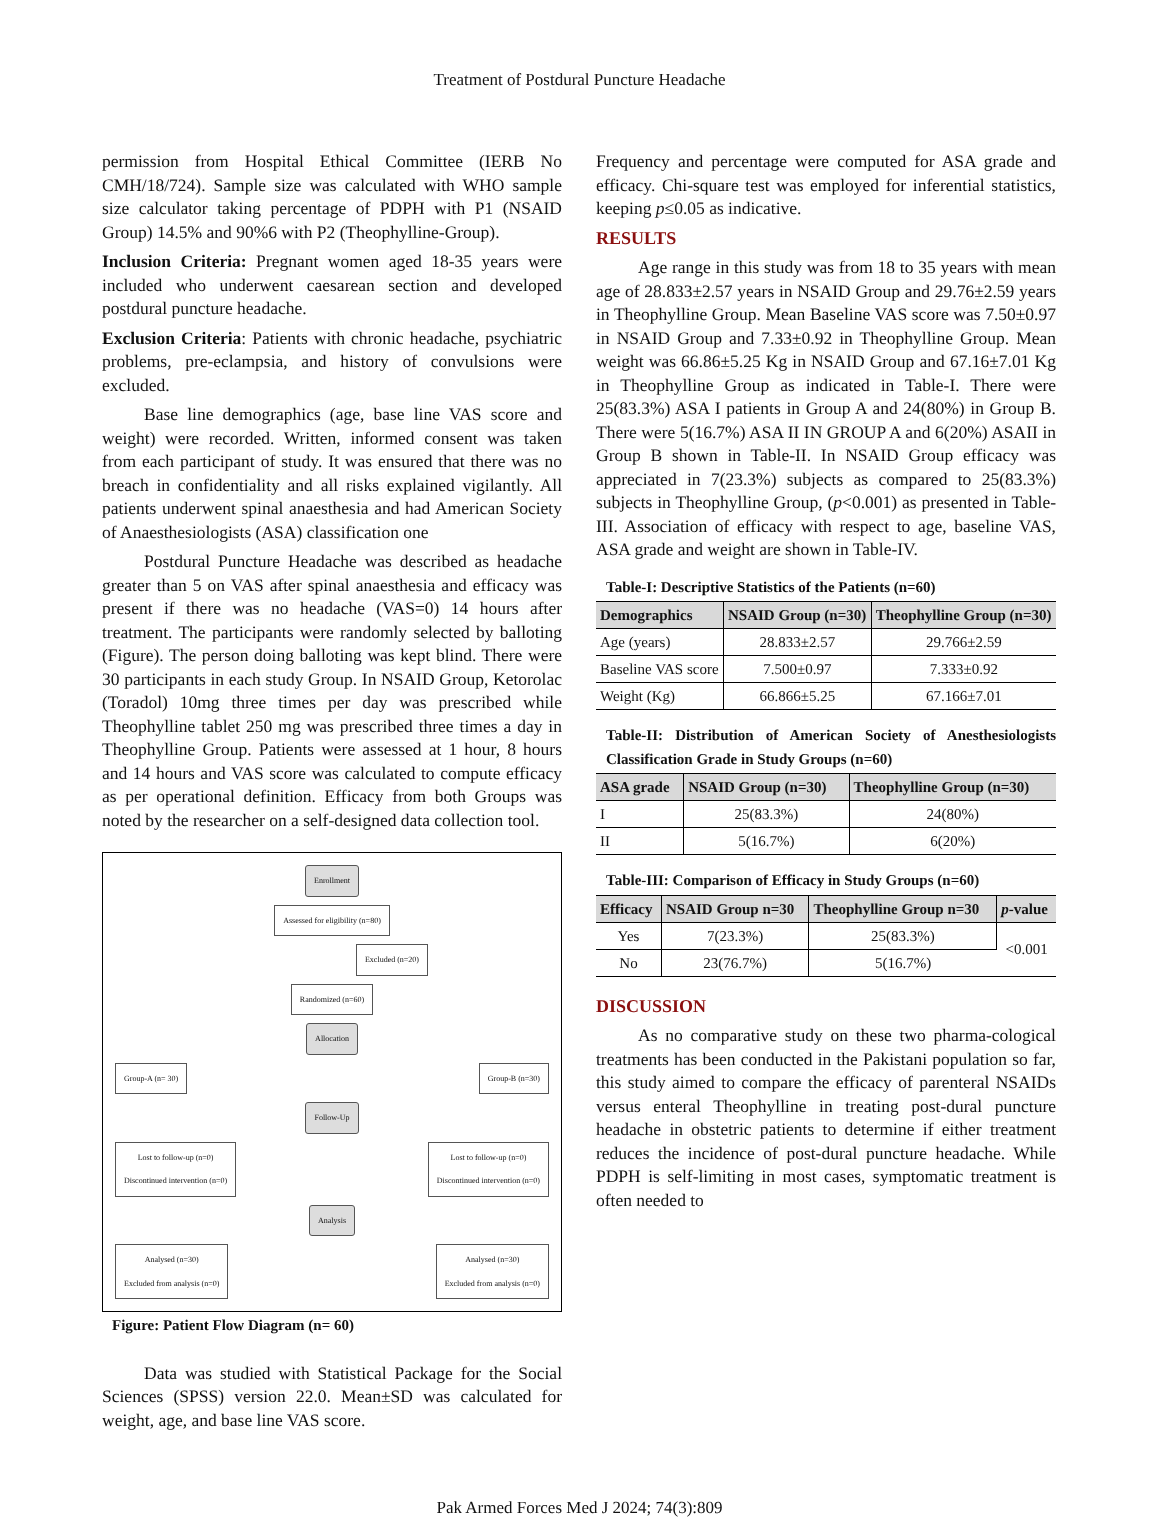Treatment of Postdural Puncture Headache
permission from Hospital Ethical Committee (IERB No CMH/18/724). Sample size was calculated with WHO sample size calculator taking percentage of PDPH with P1 (NSAID Group) 14.5% and 90%6 with P2 (Theophylline-Group).
Inclusion Criteria: Pregnant women aged 18-35 years were included who underwent caesarean section and developed postdural puncture headache.
Exclusion Criteria: Patients with chronic headache, psychiatric problems, pre-eclampsia, and history of convulsions were excluded.
Base line demographics (age, base line VAS score and weight) were recorded. Written, informed consent was taken from each participant of study. It was ensured that there was no breach in confidentiality and all risks explained vigilantly. All patients underwent spinal anaesthesia and had American Society of Anaesthesiologists (ASA) classification one
Postdural Puncture Headache was described as headache greater than 5 on VAS after spinal anaesthesia and efficacy was present if there was no headache (VAS=0) 14 hours after treatment. The participants were randomly selected by balloting (Figure). The person doing balloting was kept blind. There were 30 participants in each study Group. In NSAID Group, Ketorolac (Toradol) 10mg three times per day was prescribed while Theophylline tablet 250 mg was prescribed three times a day in Theophylline Group. Patients were assessed at 1 hour, 8 hours and 14 hours and VAS score was calculated to compute efficacy as per operational definition. Efficacy from both Groups was noted by the researcher on a self-designed data collection tool.
Enrollment
Assessed for eligibility (n=80)
Excluded (n=20)
Randomized (n=60)
Allocation
Group-A (n= 30) Group-B (n=30)
Follow-Up
Lost to follow-up (n=0)
Discontinued intervention (n=0) Lost to follow-up (n=0)
Discontinued intervention (n=0)
Analysis
Analysed (n=30)
Excluded from analysis (n=0) Analysed (n=30)
Excluded from analysis (n=0)
Figure: Patient Flow Diagram (n= 60)
Data was studied with Statistical Package for the Social Sciences (SPSS) version 22.0. Mean±SD was calculated for weight, age, and base line VAS score.
Frequency and percentage were computed for ASA grade and efficacy. Chi-square test was employed for inferential statistics, keeping p≤0.05 as indicative.
RESULTS
Age range in this study was from 18 to 35 years with mean age of 28.833±2.57 years in NSAID Group and 29.76±2.59 years in Theophylline Group. Mean Baseline VAS score was 7.50±0.97 in NSAID Group and 7.33±0.92 in Theophylline Group. Mean weight was 66.86±5.25 Kg in NSAID Group and 67.16±7.01 Kg in Theophylline Group as indicated in Table-I. There were 25(83.3%) ASA I patients in Group A and 24(80%) in Group B. There were 5(16.7%) ASA II IN GROUP A and 6(20%) ASAII in Group B shown in Table-II. In NSAID Group efficacy was appreciated in 7(23.3%) subjects as compared to 25(83.3%) subjects in Theophylline Group, (p<0.001) as presented in Table-III. Association of efficacy with respect to age, baseline VAS, ASA grade and weight are shown in Table-IV.
Table-I: Descriptive Statistics of the Patients (n=60)
| Demographics | NSAID Group (n=30) | Theophylline Group (n=30) |
| --- | --- | --- |
| Age (years) | 28.833±2.57 | 29.766±2.59 |
| Baseline VAS score | 7.500±0.97 | 7.333±0.92 |
| Weight (Kg) | 66.866±5.25 | 67.166±7.01 |
Table-II: Distribution of American Society of Anesthesiologists Classification Grade in Study Groups (n=60)
| ASA grade | NSAID Group (n=30) | Theophylline Group (n=30) |
| --- | --- | --- |
| I | 25(83.3%) | 24(80%) |
| II | 5(16.7%) | 6(20%) |
Table-III: Comparison of Efficacy in Study Groups (n=60)
| Efficacy | NSAID Group n=30 | Theophylline Group n=30 | p -value |
| --- | --- | --- | --- |
| Yes | 7(23.3%) | 25(83.3%) | <0.001 |
| No | 23(76.7%) | 5(16.7%) | |
DISCUSSION
As no comparative study on these two pharma-cological treatments has been conducted in the Pakistani population so far, this study aimed to compare the efficacy of parenteral NSAIDs versus enteral Theophylline in treating post-dural puncture headache in obstetric patients to determine if either treatment reduces the incidence of post-dural puncture headache. While PDPH is self-limiting in most cases, symptomatic treatment is often needed to
Pak Armed Forces Med J 2024; 74(3):809